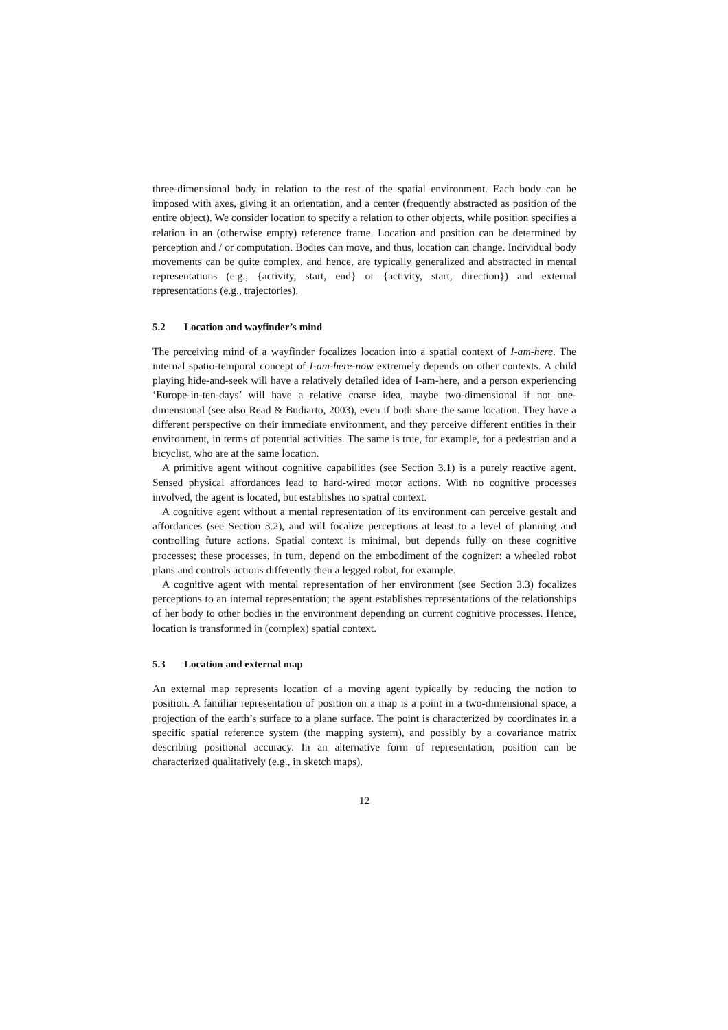three-dimensional body in relation to the rest of the spatial environment. Each body can be imposed with axes, giving it an orientation, and a center (frequently abstracted as position of the entire object). We consider location to specify a relation to other objects, while position specifies a relation in an (otherwise empty) reference frame. Location and position can be determined by perception and / or computation. Bodies can move, and thus, location can change. Individual body movements can be quite complex, and hence, are typically generalized and abstracted in mental representations (e.g., {activity, start, end} or {activity, start, direction}) and external representations (e.g., trajectories).
5.2 Location and wayfinder’s mind
The perceiving mind of a wayfinder focalizes location into a spatial context of I-am-here. The internal spatio-temporal concept of I-am-here-now extremely depends on other contexts. A child playing hide-and-seek will have a relatively detailed idea of I-am-here, and a person experiencing ‘Europe-in-ten-days’ will have a relative coarse idea, maybe two-dimensional if not one-dimensional (see also Read & Budiarto, 2003), even if both share the same location. They have a different perspective on their immediate environment, and they perceive different entities in their environment, in terms of potential activities. The same is true, for example, for a pedestrian and a bicyclist, who are at the same location.
A primitive agent without cognitive capabilities (see Section 3.1) is a purely reactive agent. Sensed physical affordances lead to hard-wired motor actions. With no cognitive processes involved, the agent is located, but establishes no spatial context.
A cognitive agent without a mental representation of its environment can perceive gestalt and affordances (see Section 3.2), and will focalize perceptions at least to a level of planning and controlling future actions. Spatial context is minimal, but depends fully on these cognitive processes; these processes, in turn, depend on the embodiment of the cognizer: a wheeled robot plans and controls actions differently then a legged robot, for example.
A cognitive agent with mental representation of her environment (see Section 3.3) focalizes perceptions to an internal representation; the agent establishes representations of the relationships of her body to other bodies in the environment depending on current cognitive processes. Hence, location is transformed in (complex) spatial context.
5.3 Location and external map
An external map represents location of a moving agent typically by reducing the notion to position. A familiar representation of position on a map is a point in a two-dimensional space, a projection of the earth’s surface to a plane surface. The point is characterized by coordinates in a specific spatial reference system (the mapping system), and possibly by a covariance matrix describing positional accuracy. In an alternative form of representation, position can be characterized qualitatively (e.g., in sketch maps).
12